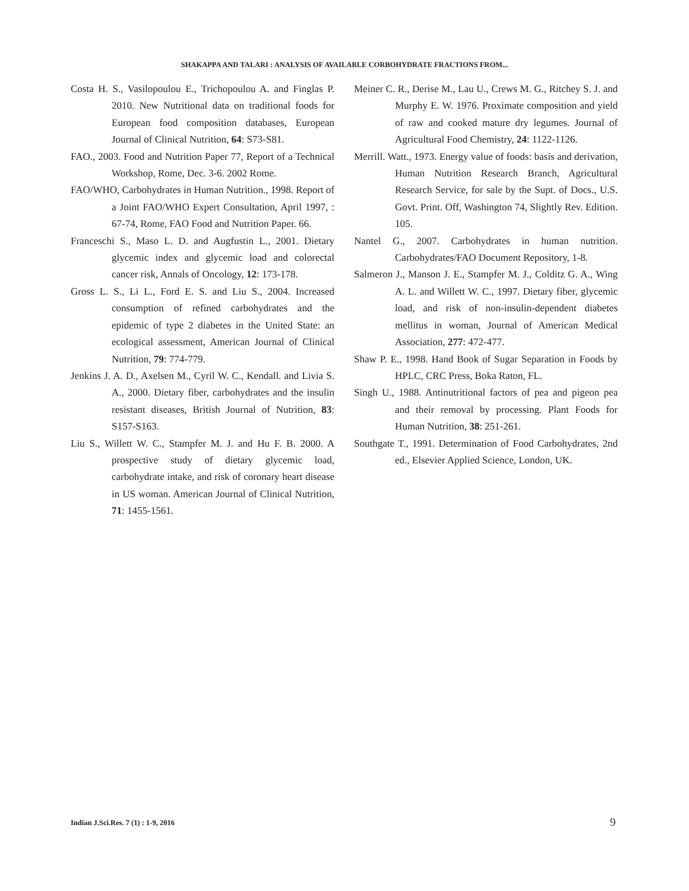SHAKAPPA AND TALARI : ANALYSIS OF AVAILABLE CORBOHYDRATE FRACTIONS FROM...
Costa H. S., Vasilopoulou E., Trichopoulou A. and Finglas P. 2010. New Nutritional data on traditional foods for European food composition databases, European Journal of Clinical Nutrition, 64: S73-S81.
FAO., 2003. Food and Nutrition Paper 77, Report of a Technical Workshop, Rome, Dec. 3-6. 2002 Rome.
FAO/WHO, Carbohydrates in Human Nutrition., 1998. Report of a Joint FAO/WHO Expert Consultation, April 1997, : 67-74, Rome, FAO Food and Nutrition Paper. 66.
Franceschi S., Maso L. D. and Augfustin L., 2001. Dietary glycemic index and glycemic load and colorectal cancer risk, Annals of Oncology, 12: 173-178.
Gross L. S., Li L., Ford E. S. and Liu S., 2004. Increased consumption of refined carbohydrates and the epidemic of type 2 diabetes in the United State: an ecological assessment, American Journal of Clinical Nutrition, 79: 774-779.
Jenkins J. A. D., Axelsen M., Cyril W. C., Kendall. and Livia S. A., 2000. Dietary fiber, carbohydrates and the insulin resistant diseases, British Journal of Nutrition, 83: S157-S163.
Liu S., Willett W. C., Stampfer M. J. and Hu F. B. 2000. A prospective study of dietary glycemic load, carbohydrate intake, and risk of coronary heart disease in US woman. American Journal of Clinical Nutrition, 71: 1455-1561.
Meiner C. R., Derise M., Lau U., Crews M. G., Ritchey S. J. and Murphy E. W. 1976. Proximate composition and yield of raw and cooked mature dry legumes. Journal of Agricultural Food Chemistry, 24: 1122-1126.
Merrill. Watt., 1973. Energy value of foods: basis and derivation, Human Nutrition Research Branch, Agricultural Research Service, for sale by the Supt. of Docs., U.S. Govt. Print. Off, Washington 74, Slightly Rev. Edition. 105.
Nantel G., 2007. Carbohydrates in human nutrition. Carbohydrates/FAO Document Repository, 1-8.
Salmeron J., Manson J. E., Stampfer M. J., Colditz G. A., Wing A. L. and Willett W. C., 1997. Dietary fiber, glycemic load, and risk of non-insulin-dependent diabetes mellitus in woman, Journal of American Medical Association, 277: 472-477.
Shaw P. E., 1998. Hand Book of Sugar Separation in Foods by HPLC, CRC Press, Boka Raton, FL.
Singh U., 1988. Antinutritional factors of pea and pigeon pea and their removal by processing. Plant Foods for Human Nutrition, 38: 251-261.
Southgate T., 1991. Determination of Food Carbohydrates, 2nd ed., Elsevier Applied Science, London, UK.
Indian J.Sci.Res. 7 (1) : 1-9, 2016
9